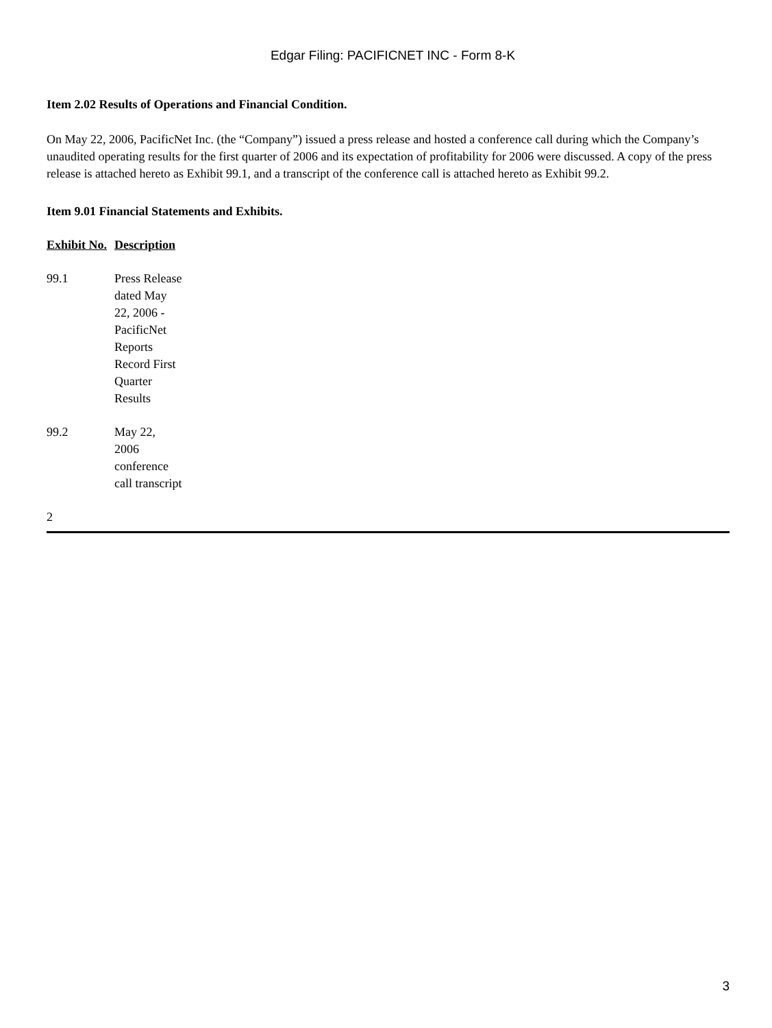Edgar Filing: PACIFICNET INC - Form 8-K
Item 2.02 Results of Operations and Financial Condition.
On May 22, 2006, PacificNet Inc. (the “Company”) issued a press release and hosted a conference call during which the Company’s unaudited operating results for the first quarter of 2006 and its expectation of profitability for 2006 were discussed. A copy of the press release is attached hereto as Exhibit 99.1, and a transcript of the conference call is attached hereto as Exhibit 99.2.
Item 9.01 Financial Statements and Exhibits.
| Exhibit No. | Description |
| --- | --- |
| 99.1 | Press Release dated May 22, 2006 - PacificNet Reports Record First Quarter Results |
| 99.2 | May 22, 2006 conference call transcript |
2
3